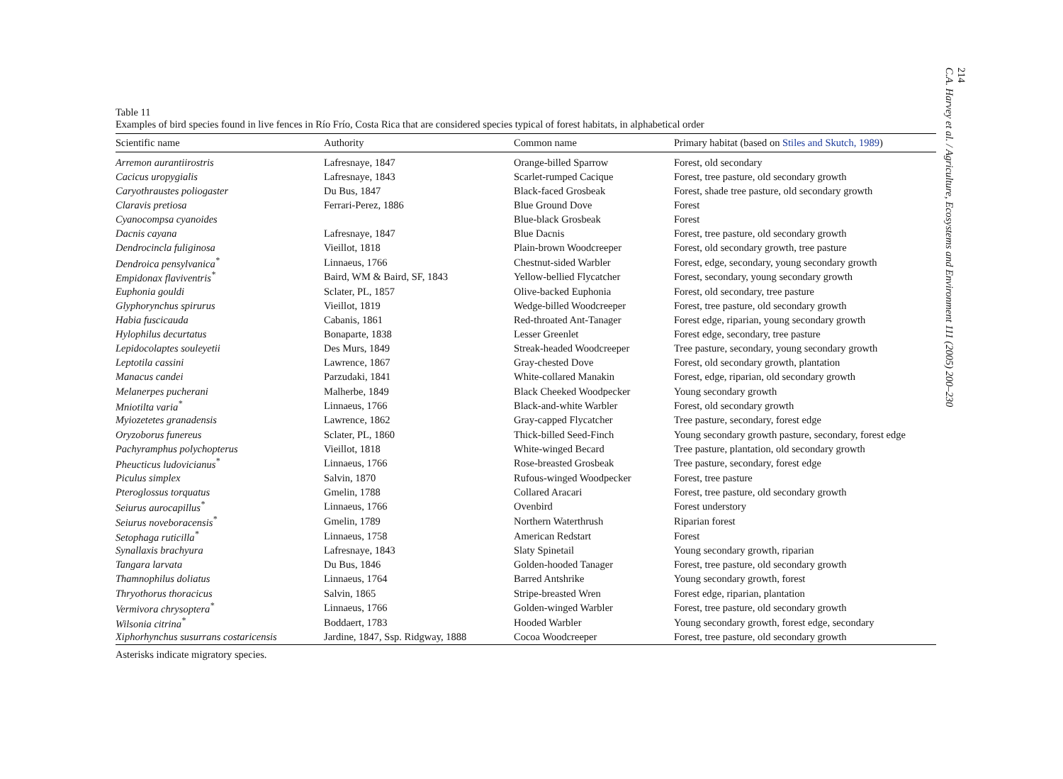214
C.A. Harvey et al. / Agriculture, Ecosystems and Environment 111 (2005) 200–230
Table 11
Examples of bird species found in live fences in Río Frío, Costa Rica that are considered species typical of forest habitats, in alphabetical order
| Scientific name | Authority | Common name | Primary habitat (based on Stiles and Skutch, 1989 ) |
| --- | --- | --- | --- |
| Arremon aurantiirostris | Lafresnaye, 1847 | Orange-billed Sparrow | Forest, old secondary |
| Cacicus uropygialis | Lafresnaye, 1843 | Scarlet-rumped Cacique | Forest, tree pasture, old secondary growth |
| Caryothraustes poliogaster | Du Bus, 1847 | Black-faced Grosbeak | Forest, shade tree pasture, old secondary growth |
| Claravis pretiosa | Ferrari-Perez, 1886 | Blue Ground Dove | Forest |
| Cyanocompsa cyanoides | | Blue-black Grosbeak | Forest |
| Dacnis cayana | Lafresnaye, 1847 | Blue Dacnis | Forest, tree pasture, old secondary growth |
| Dendrocincla fuliginosa | Vieillot, 1818 | Plain-brown Woodcreeper | Forest, old secondary growth, tree pasture |
| Dendroica pensylvanica<sup>*</sup> | Linnaeus, 1766 | Chestnut-sided Warbler | Forest, edge, secondary, young secondary growth |
| Empidonax flaviventris<sup>*</sup> | Baird, WM & Baird, SF, 1843 | Yellow-bellied Flycatcher | Forest, secondary, young secondary growth |
| Euphonia gouldi | Sclater, PL, 1857 | Olive-backed Euphonia | Forest, old secondary, tree pasture |
| Glyphorynchus spirurus | Vieillot, 1819 | Wedge-billed Woodcreeper | Forest, tree pasture, old secondary growth |
| Habia fuscicauda | Cabanis, 1861 | Red-throated Ant-Tanager | Forest edge, riparian, young secondary growth |
| Hylophilus decurtatus | Bonaparte, 1838 | Lesser Greenlet | Forest edge, secondary, tree pasture |
| Lepidocolaptes souleyetii | Des Murs, 1849 | Streak-headed Woodcreeper | Tree pasture, secondary, young secondary growth |
| Leptotila cassini | Lawrence, 1867 | Gray-chested Dove | Forest, old secondary growth, plantation |
| Manacus candei | Parzudaki, 1841 | White-collared Manakin | Forest, edge, riparian, old secondary growth |
| Melanerpes pucherani | Malherbe, 1849 | Black Cheeked Woodpecker | Young secondary growth |
| Mniotilta varia<sup>*</sup> | Linnaeus, 1766 | Black-and-white Warbler | Forest, old secondary growth |
| Myiozetetes granadensis | Lawrence, 1862 | Gray-capped Flycatcher | Tree pasture, secondary, forest edge |
| Oryzoborus funereus | Sclater, PL, 1860 | Thick-billed Seed-Finch | Young secondary growth pasture, secondary, forest edge |
| Pachyramphus polychopterus | Vieillot, 1818 | White-winged Becard | Tree pasture, plantation, old secondary growth |
| Pheucticus ludovicianus<sup>*</sup> | Linnaeus, 1766 | Rose-breasted Grosbeak | Tree pasture, secondary, forest edge |
| Piculus simplex | Salvin, 1870 | Rufous-winged Woodpecker | Forest, tree pasture |
| Pteroglossus torquatus | Gmelin, 1788 | Collared Aracari | Forest, tree pasture, old secondary growth |
| Seiurus aurocapillus<sup>*</sup> | Linnaeus, 1766 | Ovenbird | Forest understory |
| Seiurus noveboracensis<sup>*</sup> | Gmelin, 1789 | Northern Waterthrush | Riparian forest |
| Setophaga ruticilla<sup>*</sup> | Linnaeus, 1758 | American Redstart | Forest |
| Synallaxis brachyura | Lafresnaye, 1843 | Slaty Spinetail | Young secondary growth, riparian |
| Tangara larvata | Du Bus, 1846 | Golden-hooded Tanager | Forest, tree pasture, old secondary growth |
| Thamnophilus doliatus | Linnaeus, 1764 | Barred Antshrike | Young secondary growth, forest |
| Thryothorus thoracicus | Salvin, 1865 | Stripe-breasted Wren | Forest edge, riparian, plantation |
| Vermivora chrysoptera<sup>*</sup> | Linnaeus, 1766 | Golden-winged Warbler | Forest, tree pasture, old secondary growth |
| Wilsonia citrina<sup>*</sup> | Boddaert, 1783 | Hooded Warbler | Young secondary growth, forest edge, secondary |
| Xiphorhynchus susurrans costaricensis | Jardine, 1847, Ssp. Ridgway, 1888 | Cocoa Woodcreeper | Forest, tree pasture, old secondary growth |
Asterisks indicate migratory species.